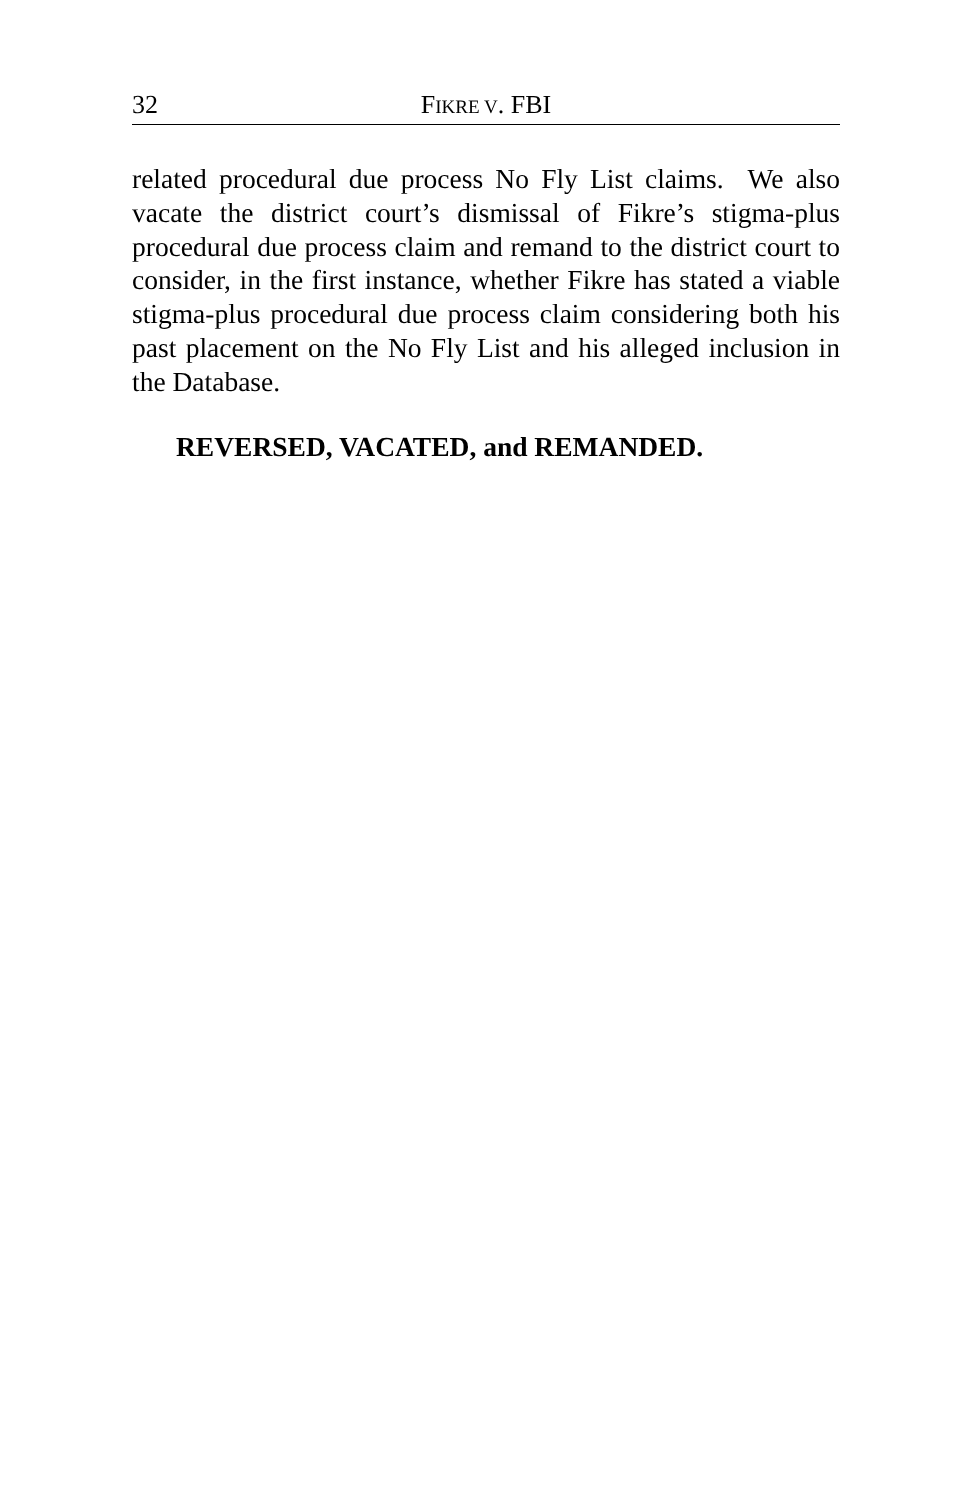32 FIKRE V. FBI
related procedural due process No Fly List claims. We also vacate the district court’s dismissal of Fikre’s stigma-plus procedural due process claim and remand to the district court to consider, in the first instance, whether Fikre has stated a viable stigma-plus procedural due process claim considering both his past placement on the No Fly List and his alleged inclusion in the Database.
REVERSED, VACATED, and REMANDED.